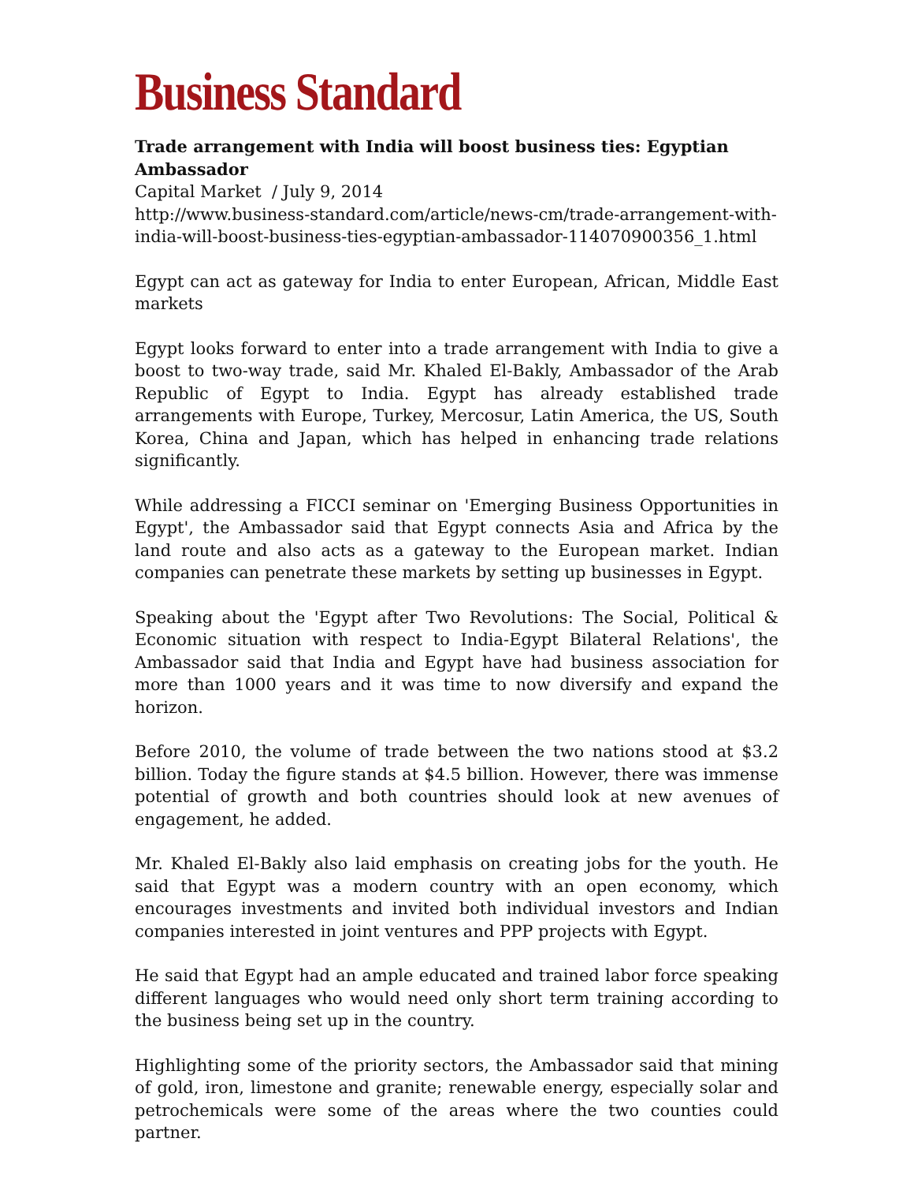Business Standard
Trade arrangement with India will boost business ties: Egyptian Ambassador
Capital Market / July 9, 2014
http://www.business-standard.com/article/news-cm/trade-arrangement-with-india-will-boost-business-ties-egyptian-ambassador-114070900356_1.html
Egypt can act as gateway for India to enter European, African, Middle East markets
Egypt looks forward to enter into a trade arrangement with India to give a boost to two-way trade, said Mr. Khaled El-Bakly, Ambassador of the Arab Republic of Egypt to India. Egypt has already established trade arrangements with Europe, Turkey, Mercosur, Latin America, the US, South Korea, China and Japan, which has helped in enhancing trade relations significantly.
While addressing a FICCI seminar on 'Emerging Business Opportunities in Egypt', the Ambassador said that Egypt connects Asia and Africa by the land route and also acts as a gateway to the European market. Indian companies can penetrate these markets by setting up businesses in Egypt.
Speaking about the 'Egypt after Two Revolutions: The Social, Political & Economic situation with respect to India-Egypt Bilateral Relations', the Ambassador said that India and Egypt have had business association for more than 1000 years and it was time to now diversify and expand the horizon.
Before 2010, the volume of trade between the two nations stood at $3.2 billion. Today the figure stands at $4.5 billion. However, there was immense potential of growth and both countries should look at new avenues of engagement, he added.
Mr. Khaled El-Bakly also laid emphasis on creating jobs for the youth. He said that Egypt was a modern country with an open economy, which encourages investments and invited both individual investors and Indian companies interested in joint ventures and PPP projects with Egypt.
He said that Egypt had an ample educated and trained labor force speaking different languages who would need only short term training according to the business being set up in the country.
Highlighting some of the priority sectors, the Ambassador said that mining of gold, iron, limestone and granite; renewable energy, especially solar and petrochemicals were some of the areas where the two counties could partner.